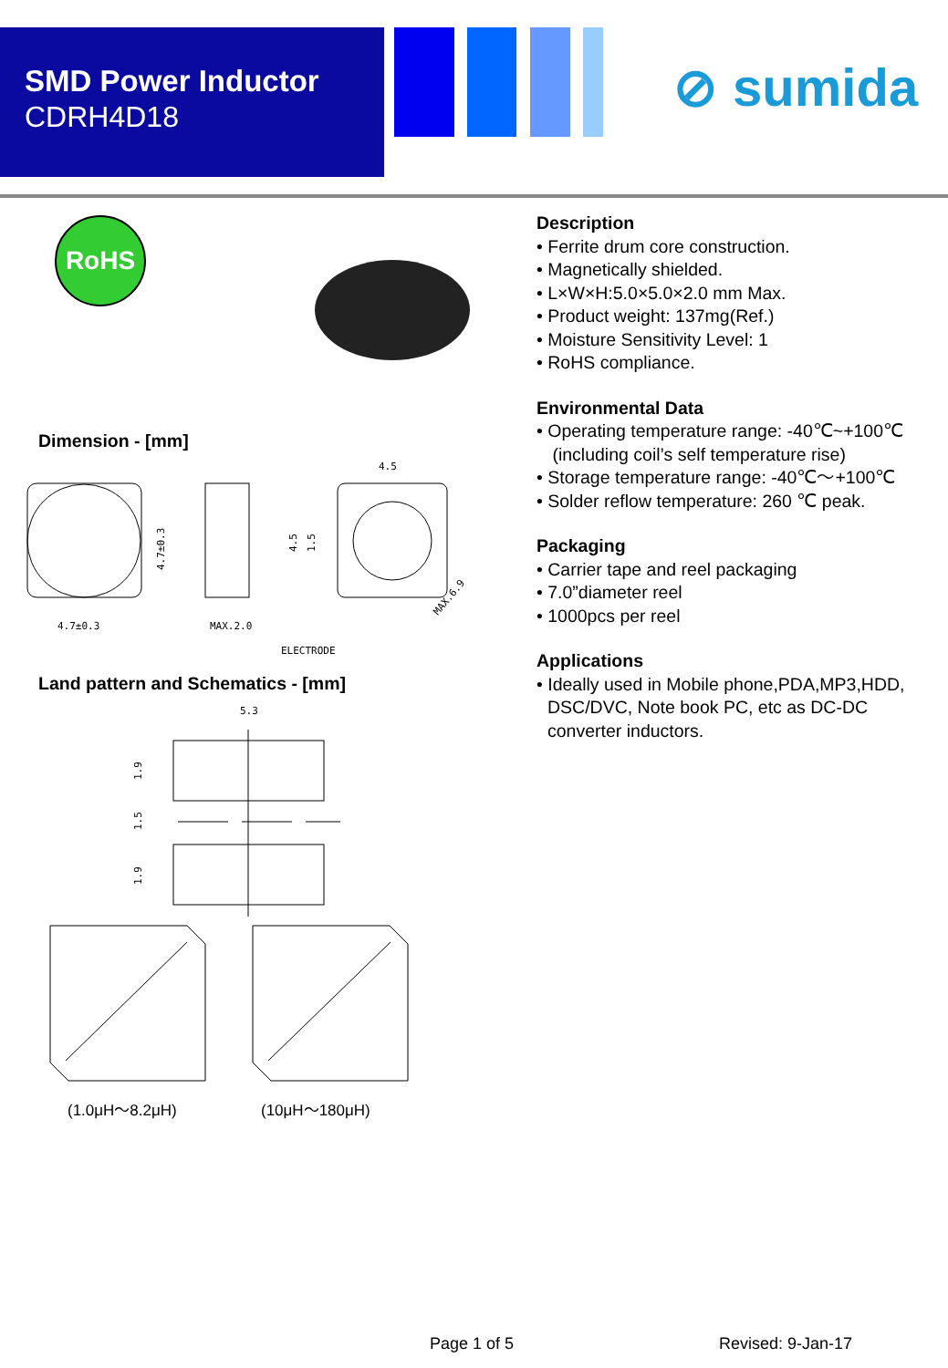SMD Power Inductor
CDRH4D18
⊘ sumida
RoHS
Dimension - [mm]
4.7±0.3
4.7±0.3
MAX.2.0
4.5
4.5
1.5
MAX.6.9
ELECTRODE
Land pattern and Schematics - [mm]
5.3
1.9
1.5
1.9
(1.0μH～8.2μH) (10μH～180μH)
Description
• Ferrite drum core construction.
• Magnetically shielded.
• L×W×H:5.0×5.0×2.0 mm Max.
• Product weight: 137mg(Ref.)
• Moisture Sensitivity Level: 1
• RoHS compliance.
Environmental Data
• Operating temperature range: -40℃~+100℃
(including coil’s self temperature rise)
• Storage temperature range: -40℃～+100℃
• Solder reflow temperature: 260 ℃ peak.
Packaging
• Carrier tape and reel packaging
• 7.0”diameter reel
• 1000pcs per reel
Applications
• Ideally used in Mobile phone,PDA,MP3,HDD,
DSC/DVC, Note book PC, etc as DC-DC
converter inductors.
Page 1 of 5 Revised: 9-Jan-17